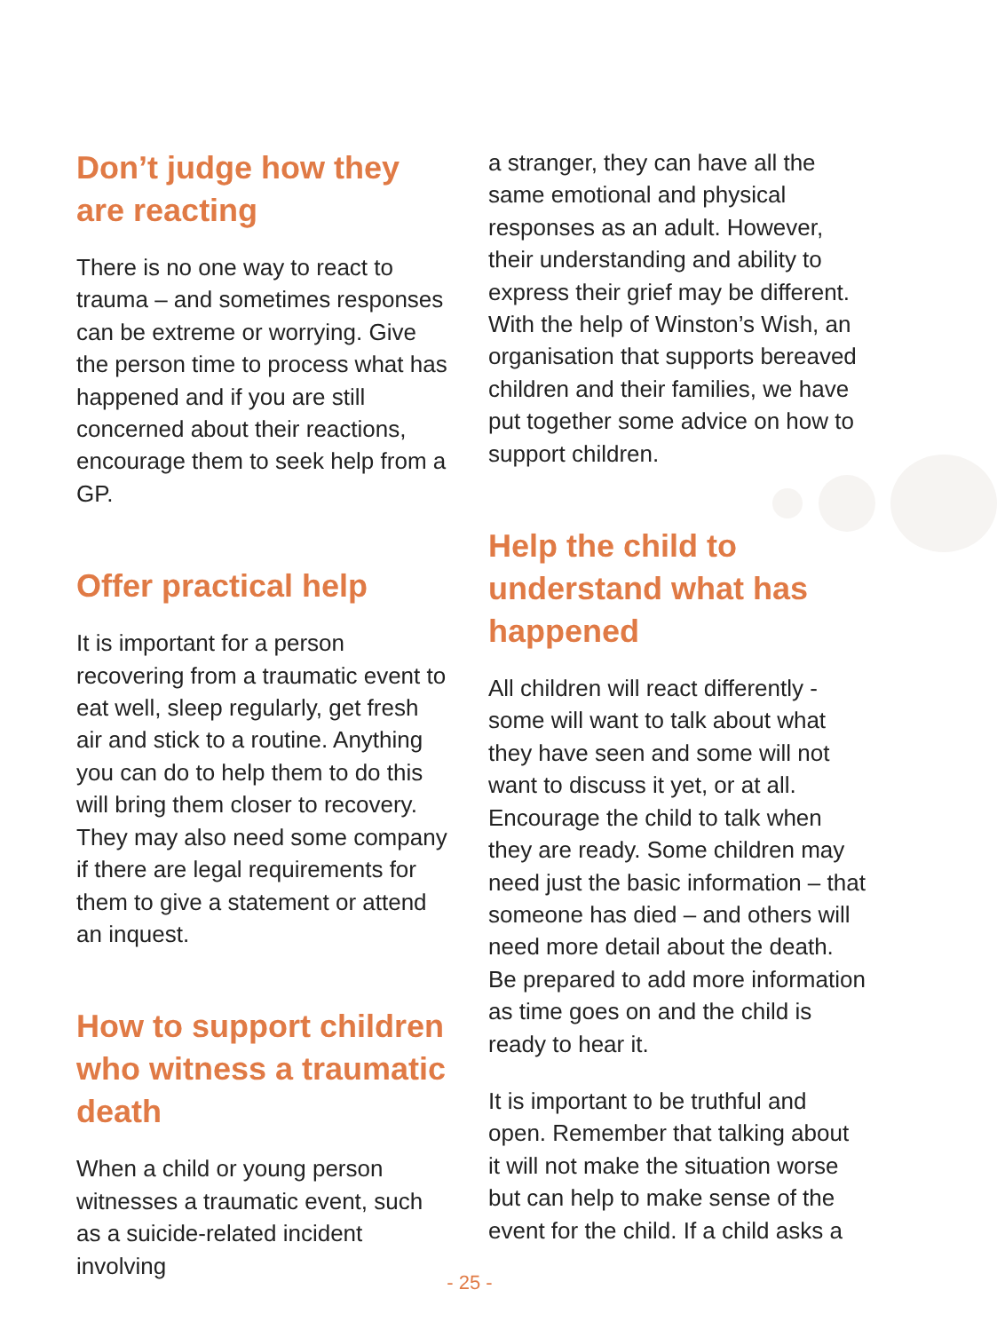Don’t judge how they are reacting
There is no one way to react to trauma – and sometimes responses can be extreme or worrying. Give the person time to process what has happened and if you are still concerned about their reactions, encourage them to seek help from a GP.
Offer practical help
It is important for a person recovering from a traumatic event to eat well, sleep regularly, get fresh air and stick to a routine. Anything you can do to help them to do this will bring them closer to recovery. They may also need some company if there are legal requirements for them to give a statement or attend an inquest.
How to support children who witness a traumatic death
When a child or young person witnesses a traumatic event, such as a suicide-related incident involving
a stranger, they can have all the same emotional and physical responses as an adult. However, their understanding and ability to express their grief may be different. With the help of Winston’s Wish, an organisation that supports bereaved children and their families, we have put together some advice on how to support children.
Help the child to understand what has happened
All children will react differently - some will want to talk about what they have seen and some will not want to discuss it yet, or at all. Encourage the child to talk when they are ready. Some children may need just the basic information – that someone has died – and others will need more detail about the death. Be prepared to add more information as time goes on and the child is ready to hear it.
It is important to be truthful and open. Remember that talking about it will not make the situation worse but can help to make sense of the event for the child. If a child asks a
- 25 -